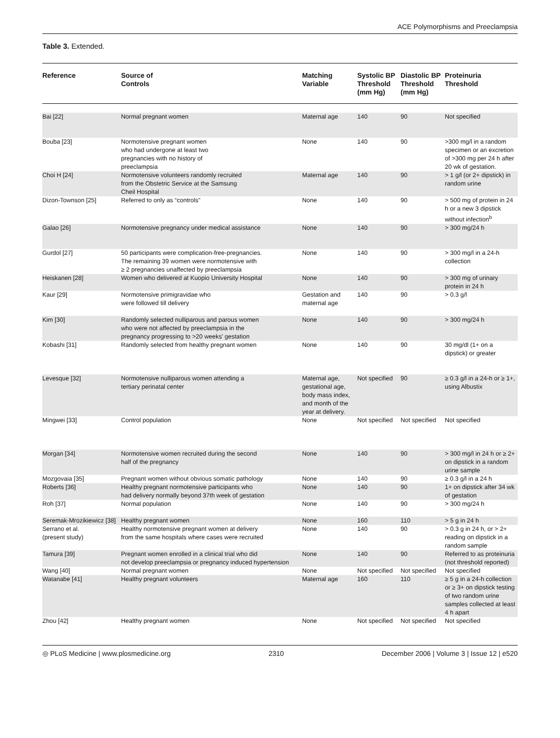ACE Polymorphisms and Preeclampsia
Table 3. Extended.
| Reference | Source of Controls | Matching Variable | Systolic BP Threshold (mm Hg) | Diastolic BP Threshold (mm Hg) | Proteinuria Threshold |
| --- | --- | --- | --- | --- | --- |
| Bai [22] | Normal pregnant women | Maternal age | 140 | 90 | Not specified |
| Bouba [23] | Normotensive pregnant women who had undergone at least two pregnancies with no history of preeclampsia | None | 140 | 90 | >300 mg/l in a random specimen or an excretion of >300 mg per 24 h after 20 wk of gestation. |
| Choi H [24] | Normotensive volunteers randomly recruited from the Obstetric Service at the Samsung Cheil Hospital | Maternal age | 140 | 90 | > 1 g/l (or 2+ dipstick) in random urine |
| Dizon-Townson [25] | Referred to only as “controls” | None | 140 | 90 | > 500 mg of protein in 24 h or a new 3 dipstick without infection<sup>b</sup> |
| Galao [26] | Normotensive pregnancy under medical assistance | None | 140 | 90 | > 300 mg/24 h |
| Gurdol [27] | 50 participants were complication-free-pregnancies. The remaining 39 women were normotensive with ≥ 2 pregnancies unaffected by preeclampsia | None | 140 | 90 | > 300 mg/l in a 24-h collection |
| Heiskanen [28] | Women who delivered at Kuopio University Hospital | None | 140 | 90 | > 300 mg of urinary protein in 24 h |
| Kaur [29] | Normotensive primigravidae who were followed till delivery | Gestation and maternal age | 140 | 90 | > 0.3 g/l |
| Kim [30] | Randomly selected nulliparous and parous women who were not affected by preeclampsia in the pregnancy progressing to >20 weeks' gestation | None | 140 | 90 | > 300 mg/24 h |
| Kobashi [31] | Randomly selected from healthy pregnant women | None | 140 | 90 | 30 mg/dl (1+ on a dipstick) or greater |
| Levesque [32] | Normotensive nulliparous women attending a tertiary perinatal center | Maternal age, gestational age, body mass index, and month of the year at delivery. | Not specified | 90 | ≥ 0.3 g/l in a 24-h or ≥ 1+, using Albustix |
| Mingwei [33] | Control population | None | Not specified | Not specified | Not specified |
| Morgan [34] | Normotensive women recruited during the second half of the pregnancy | None | 140 | 90 | > 300 mg/l in 24 h or ≥ 2+ on dipstick in a random urine sample |
| Mozgovaia [35] | Pregnant women without obvious somatic pathology | None | 140 | 90 | ≥ 0.3 g/l in a 24 h |
| Roberts [36] | Healthy pregnant normotensive participants who had delivery normally beyond 37th week of gestation | None | 140 | 90 | 1+ on dipstick after 34 wk of gestation |
| Roh [37] | Normal population | None | 140 | 90 | > 300 mg/24 h |
| Seremak-Mrozikiewicz [38] | Healthy pregnant women | None | 160 | 110 | > 5 g in 24 h |
| Serrano et al. (present study) | Healthy normotensive pregnant women at delivery from the same hospitals where cases were recruited | None | 140 | 90 | > 0.3 g in 24 h, or > 2+ reading on dipstick in a random sample |
| Tamura [39] | Pregnant women enrolled in a clinical trial who did not develop preeclampsia or pregnancy induced hypertension | None | 140 | 90 | Referred to as proteinuria (not threshold reported) |
| Wang [40] | Normal pregnant women | None | Not specified | Not specified | Not specified |
| Watanabe [41] | Healthy pregnant volunteers | Maternal age | 160 | 110 | ≥ 5 g in a 24-h collection or ≥ 3+ on dipstick testing of two random urine samples collected at least 4 h apart |
| Zhou [42] | Healthy pregnant women | None | Not specified | Not specified | Not specified |
◎ PLoS Medicine | www.plosmedicine.org 2310 December 2006 | Volume 3 | Issue 12 | e520